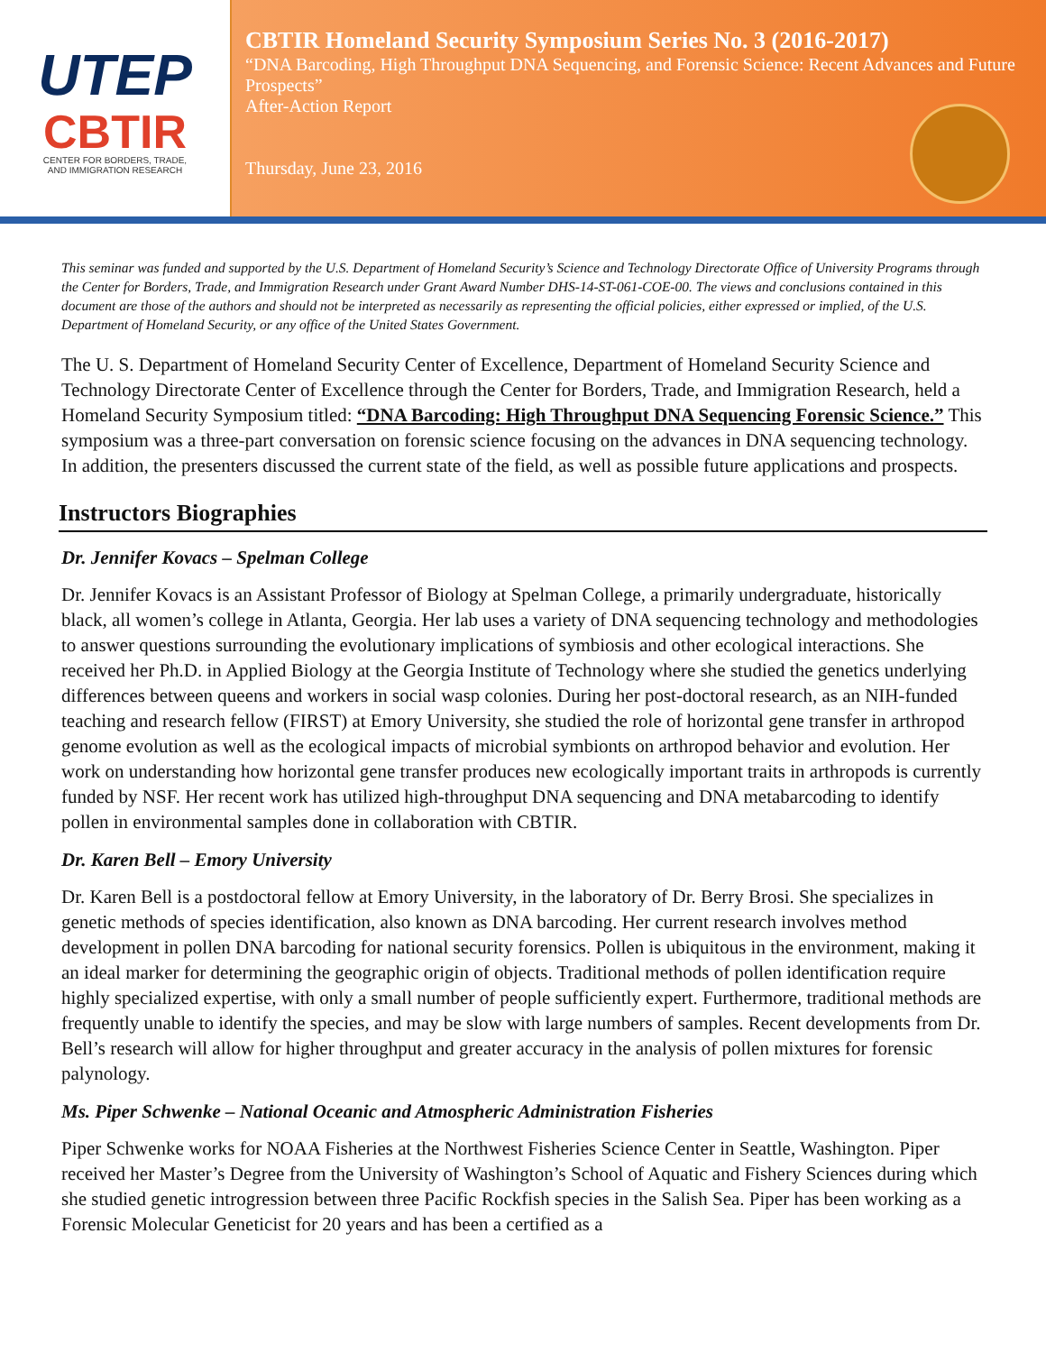UTEP
CBTIR
CENTER FOR BORDERS, TRADE,
AND IMMIGRATION RESEARCH
CBTIR Homeland Security Symposium Series No. 3 (2016-2017)
“DNA Barcoding, High Throughput DNA Sequencing, and Forensic Science: Recent Advances and Future Prospects”
After-Action Report
Thursday, June 23, 2016
This seminar was funded and supported by the U.S. Department of Homeland Security’s Science and Technology Directorate Office of University Programs through the Center for Borders, Trade, and Immigration Research under Grant Award Number DHS-14-ST-061-COE-00. The views and conclusions contained in this document are those of the authors and should not be interpreted as necessarily as representing the official policies, either expressed or implied, of the U.S. Department of Homeland Security, or any office of the United States Government.
The U. S. Department of Homeland Security Center of Excellence, Department of Homeland Security Science and Technology Directorate Center of Excellence through the Center for Borders, Trade, and Immigration Research, held a Homeland Security Symposium titled: “DNA Barcoding: High Throughput DNA Sequencing Forensic Science.” This symposium was a three-part conversation on forensic science focusing on the advances in DNA sequencing technology. In addition, the presenters discussed the current state of the field, as well as possible future applications and prospects.
Instructors Biographies
Dr. Jennifer Kovacs – Spelman College
Dr. Jennifer Kovacs is an Assistant Professor of Biology at Spelman College, a primarily undergraduate, historically black, all women’s college in Atlanta, Georgia. Her lab uses a variety of DNA sequencing technology and methodologies to answer questions surrounding the evolutionary implications of symbiosis and other ecological interactions. She received her Ph.D. in Applied Biology at the Georgia Institute of Technology where she studied the genetics underlying differences between queens and workers in social wasp colonies. During her post-doctoral research, as an NIH-funded teaching and research fellow (FIRST) at Emory University, she studied the role of horizontal gene transfer in arthropod genome evolution as well as the ecological impacts of microbial symbionts on arthropod behavior and evolution. Her work on understanding how horizontal gene transfer produces new ecologically important traits in arthropods is currently funded by NSF. Her recent work has utilized high-throughput DNA sequencing and DNA metabarcoding to identify pollen in environmental samples done in collaboration with CBTIR.
Dr. Karen Bell – Emory University
Dr. Karen Bell is a postdoctoral fellow at Emory University, in the laboratory of Dr. Berry Brosi. She specializes in genetic methods of species identification, also known as DNA barcoding. Her current research involves method development in pollen DNA barcoding for national security forensics. Pollen is ubiquitous in the environment, making it an ideal marker for determining the geographic origin of objects. Traditional methods of pollen identification require highly specialized expertise, with only a small number of people sufficiently expert. Furthermore, traditional methods are frequently unable to identify the species, and may be slow with large numbers of samples. Recent developments from Dr. Bell’s research will allow for higher throughput and greater accuracy in the analysis of pollen mixtures for forensic palynology.
Ms. Piper Schwenke – National Oceanic and Atmospheric Administration Fisheries
Piper Schwenke works for NOAA Fisheries at the Northwest Fisheries Science Center in Seattle, Washington. Piper received her Master’s Degree from the University of Washington’s School of Aquatic and Fishery Sciences during which she studied genetic introgression between three Pacific Rockfish species in the Salish Sea. Piper has been working as a Forensic Molecular Geneticist for 20 years and has been a certified as a